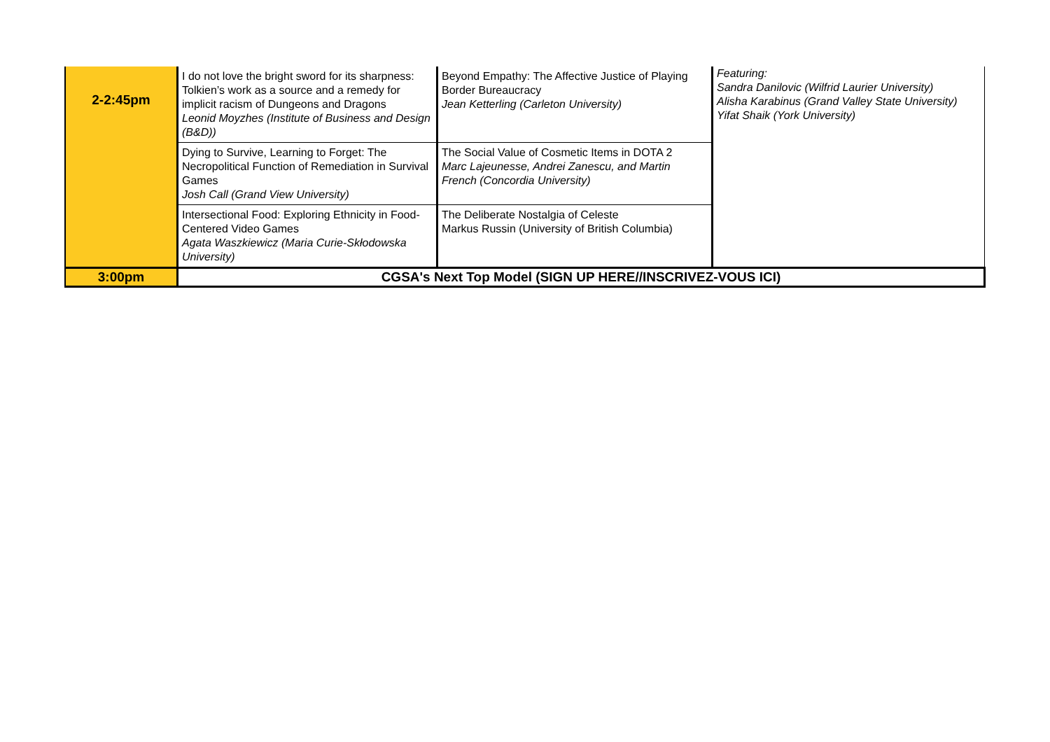| 2-2:45pm | I do not love the bright sword for its sharpness: Tolkien’s work as a source and a remedy for implicit racism of Dungeons and Dragons Leonid Moyzhes (Institute of Business and Design (B&D)) | Beyond Empathy: The Affective Justice of Playing Border Bureaucracy Jean Ketterling (Carleton University) | Featuring: Sandra Danilovic (Wilfrid Laurier University) Alisha Karabinus (Grand Valley State University) Yifat Shaik (York University) |
| | Dying to Survive, Learning to Forget: The Necropolitical Function of Remediation in Survival Games Josh Call (Grand View University) | The Social Value of Cosmetic Items in DOTA 2 Marc Lajeunesse, Andrei Zanescu, and Martin French (Concordia University) | |
| | Intersectional Food: Exploring Ethnicity in Food-Centered Video Games Agata Waszkiewicz (Maria Curie-Skłodowska University) | The Deliberate Nostalgia of Celeste Markus Russin (University of British Columbia) | |
| 3:00pm | CGSA's Next Top Model (SIGN UP HERE//INSCRIVEZ-VOUS ICI) | | |